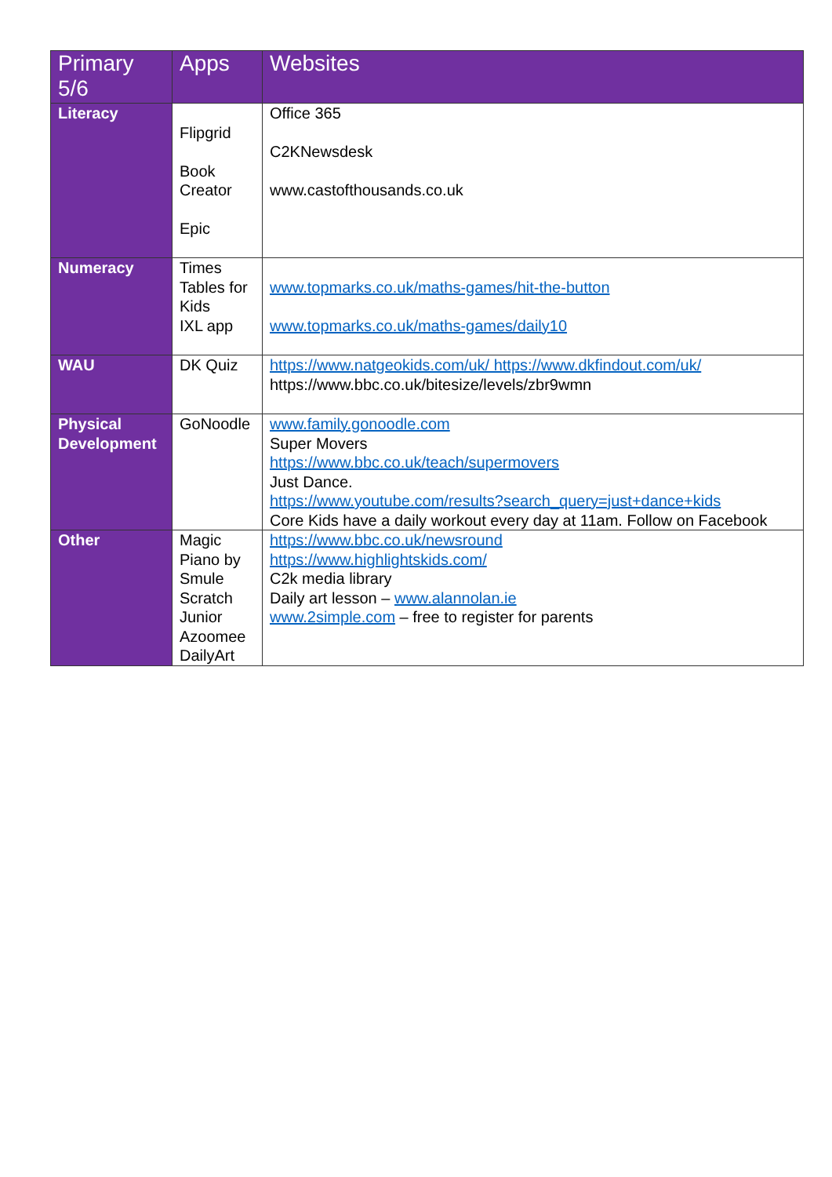| Primary 5/6 | Apps | Websites |
| --- | --- | --- |
| Literacy | Flipgrid Book Creator Epic | Office 365 C2KNewsdesk www.castofthousands.co.uk |
| Numeracy | Times Tables for Kids IXL app | www.topmarks.co.uk/maths-games/hit-the-button www.topmarks.co.uk/maths-games/daily10 |
| WAU | DK Quiz | https://www.natgeokids.com/uk/ https://www.dkfindout.com/uk/ https://www.bbc.co.uk/bitesize/levels/zbr9wmn |
| Physical Development | GoNoodle | www.family.gonoodle.com Super Movers https://www.bbc.co.uk/teach/supermovers Just Dance. https://www.youtube.com/results?search_query=just+dance+kids Core Kids have a daily workout every day at 11am. Follow on Facebook |
| Other | Magic Piano by Smule Scratch Junior Azoomee DailyArt | https://www.bbc.co.uk/newsround https://www.highlightskids.com/ C2k media library Daily art lesson – www.alannolan.ie www.2simple.com – free to register for parents |